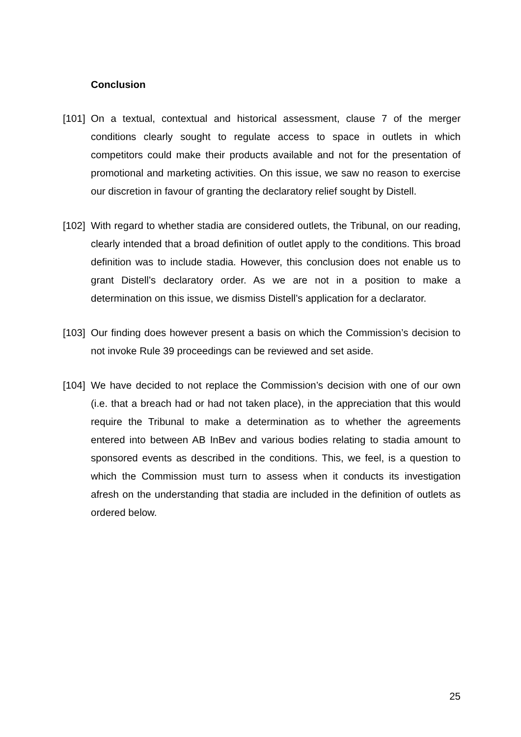Conclusion
[101]
On a textual, contextual and historical assessment, clause 7 of the merger conditions clearly sought to regulate access to space in outlets in which competitors could make their products available and not for the presentation of promotional and marketing activities. On this issue, we saw no reason to exercise our discretion in favour of granting the declaratory relief sought by Distell.
[102]
With regard to whether stadia are considered outlets, the Tribunal, on our reading, clearly intended that a broad definition of outlet apply to the conditions. This broad definition was to include stadia. However, this conclusion does not enable us to grant Distell’s declaratory order. As we are not in a position to make a determination on this issue, we dismiss Distell’s application for a declarator.
[103]
Our finding does however present a basis on which the Commission’s decision to not invoke Rule 39 proceedings can be reviewed and set aside.
[104]
We have decided to not replace the Commission’s decision with one of our own (i.e. that a breach had or had not taken place), in the appreciation that this would require the Tribunal to make a determination as to whether the agreements entered into between AB InBev and various bodies relating to stadia amount to sponsored events as described in the conditions. This, we feel, is a question to which the Commission must turn to assess when it conducts its investigation afresh on the understanding that stadia are included in the definition of outlets as ordered below.
25